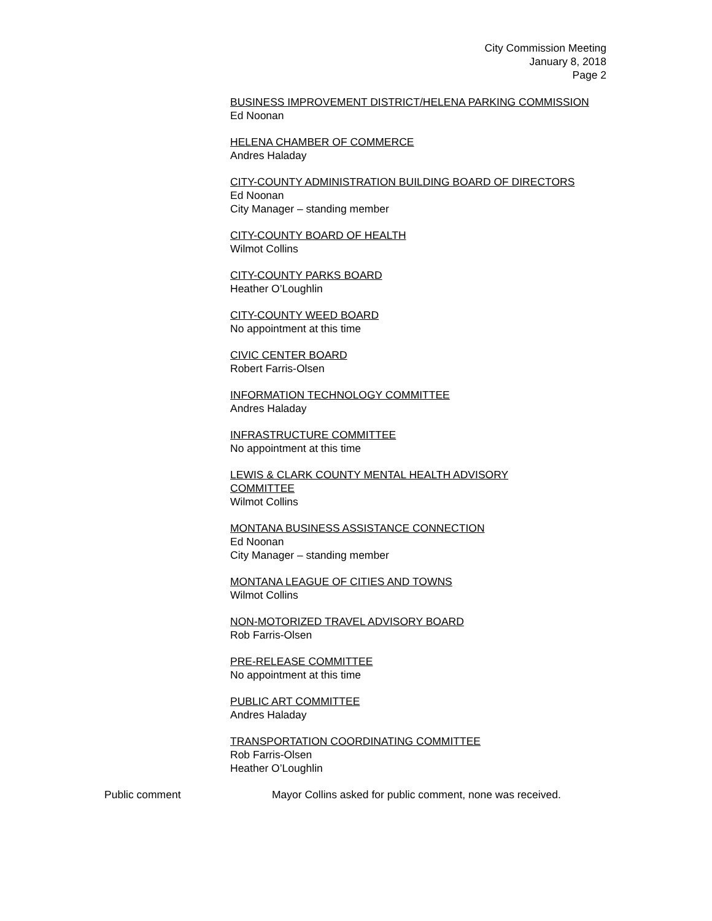City Commission Meeting
January 8, 2018
Page 2
BUSINESS IMPROVEMENT DISTRICT/HELENA PARKING COMMISSION
Ed Noonan
HELENA CHAMBER OF COMMERCE
Andres Haladay
CITY-COUNTY ADMINISTRATION BUILDING BOARD OF DIRECTORS
Ed Noonan
City Manager – standing member
CITY-COUNTY BOARD OF HEALTH
Wilmot Collins
CITY-COUNTY PARKS BOARD
Heather O’Loughlin
CITY-COUNTY WEED BOARD
No appointment at this time
CIVIC CENTER BOARD
Robert Farris-Olsen
INFORMATION TECHNOLOGY COMMITTEE
Andres Haladay
INFRASTRUCTURE COMMITTEE
No appointment at this time
LEWIS & CLARK COUNTY MENTAL HEALTH ADVISORY
COMMITTEE
Wilmot Collins
MONTANA BUSINESS ASSISTANCE CONNECTION
Ed Noonan
City Manager – standing member
MONTANA LEAGUE OF CITIES AND TOWNS
Wilmot Collins
NON-MOTORIZED TRAVEL ADVISORY BOARD
Rob Farris-Olsen
PRE-RELEASE COMMITTEE
No appointment at this time
PUBLIC ART COMMITTEE
Andres Haladay
TRANSPORTATION COORDINATING COMMITTEE
Rob Farris-Olsen
Heather O’Loughlin
Public comment Mayor Collins asked for public comment, none was received.